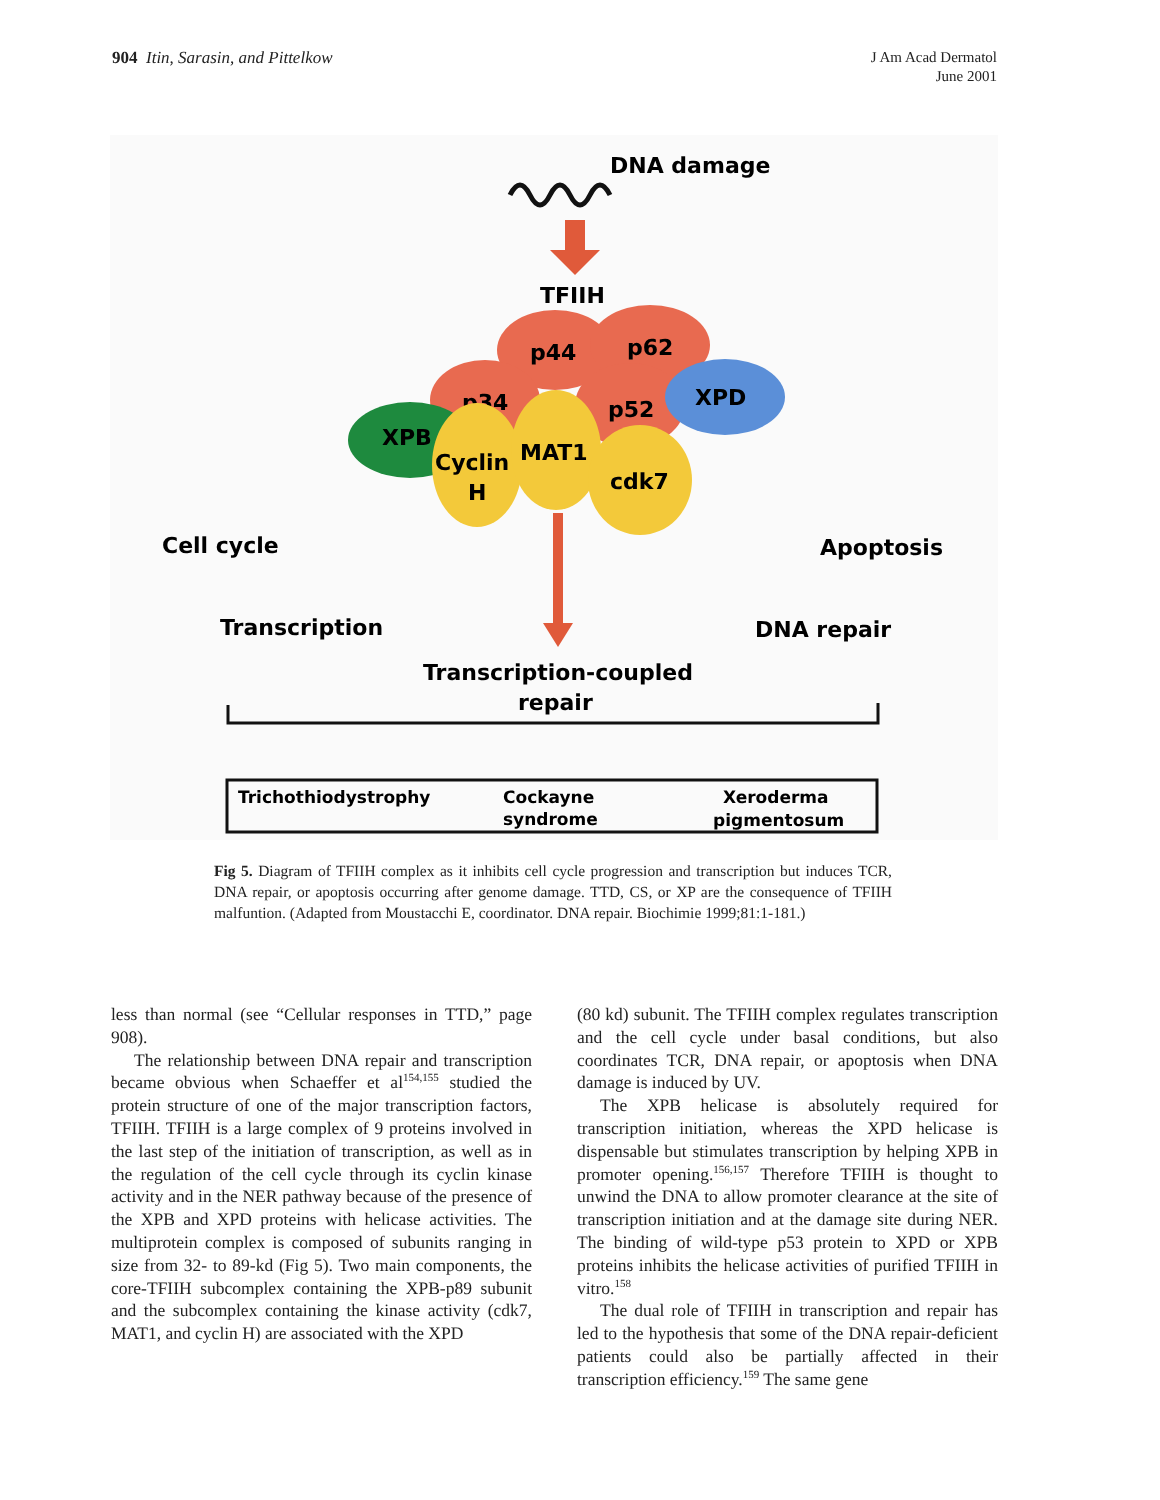904 Itin, Sarasin, and Pittelkow
J Am Acad Dermatol
June 2001
DNA damage
TFIIH
p44
p62
p34
p52
XPD
XPB
Cyclin
H
MAT1
cdk7
Cell cycle
Apoptosis
Transcription
DNA repair
Transcription-coupled
repair
Trichothiodystrophy
Cockayne
syndrome
Xeroderma
pigmentosum
Fig 5. Diagram of TFIIH complex as it inhibits cell cycle progression and transcription but induces TCR, DNA repair, or apoptosis occurring after genome damage. TTD, CS, or XP are the consequence of TFIIH malfuntion. (Adapted from Moustacchi E, coordinator. DNA repair. Biochimie 1999;81:1-181.)
less than normal (see “Cellular responses in TTD,” page 908).
The relationship between DNA repair and transcription became obvious when Schaeffer et al<sup>154,155</sup> studied the protein structure of one of the major transcription factors, TFIIH. TFIIH is a large complex of 9 proteins involved in the last step of the initiation of transcription, as well as in the regulation of the cell cycle through its cyclin kinase activity and in the NER pathway because of the presence of the XPB and XPD proteins with helicase activities. The multiprotein complex is composed of subunits ranging in size from 32- to 89-kd (Fig 5). Two main components, the core-TFIIH subcomplex containing the XPB-p89 subunit and the subcomplex containing the kinase activity (cdk7, MAT1, and cyclin H) are associated with the XPD
(80 kd) subunit. The TFIIH complex regulates transcription and the cell cycle under basal conditions, but also coordinates TCR, DNA repair, or apoptosis when DNA damage is induced by UV.
The XPB helicase is absolutely required for transcription initiation, whereas the XPD helicase is dispensable but stimulates transcription by helping XPB in promoter opening.<sup>156,157</sup> Therefore TFIIH is thought to unwind the DNA to allow promoter clearance at the site of transcription initiation and at the damage site during NER. The binding of wild-type p53 protein to XPD or XPB proteins inhibits the helicase activities of purified TFIIH in vitro.<sup>158</sup>
The dual role of TFIIH in transcription and repair has led to the hypothesis that some of the DNA repair-deficient patients could also be partially affected in their transcription efficiency.<sup>159</sup> The same gene